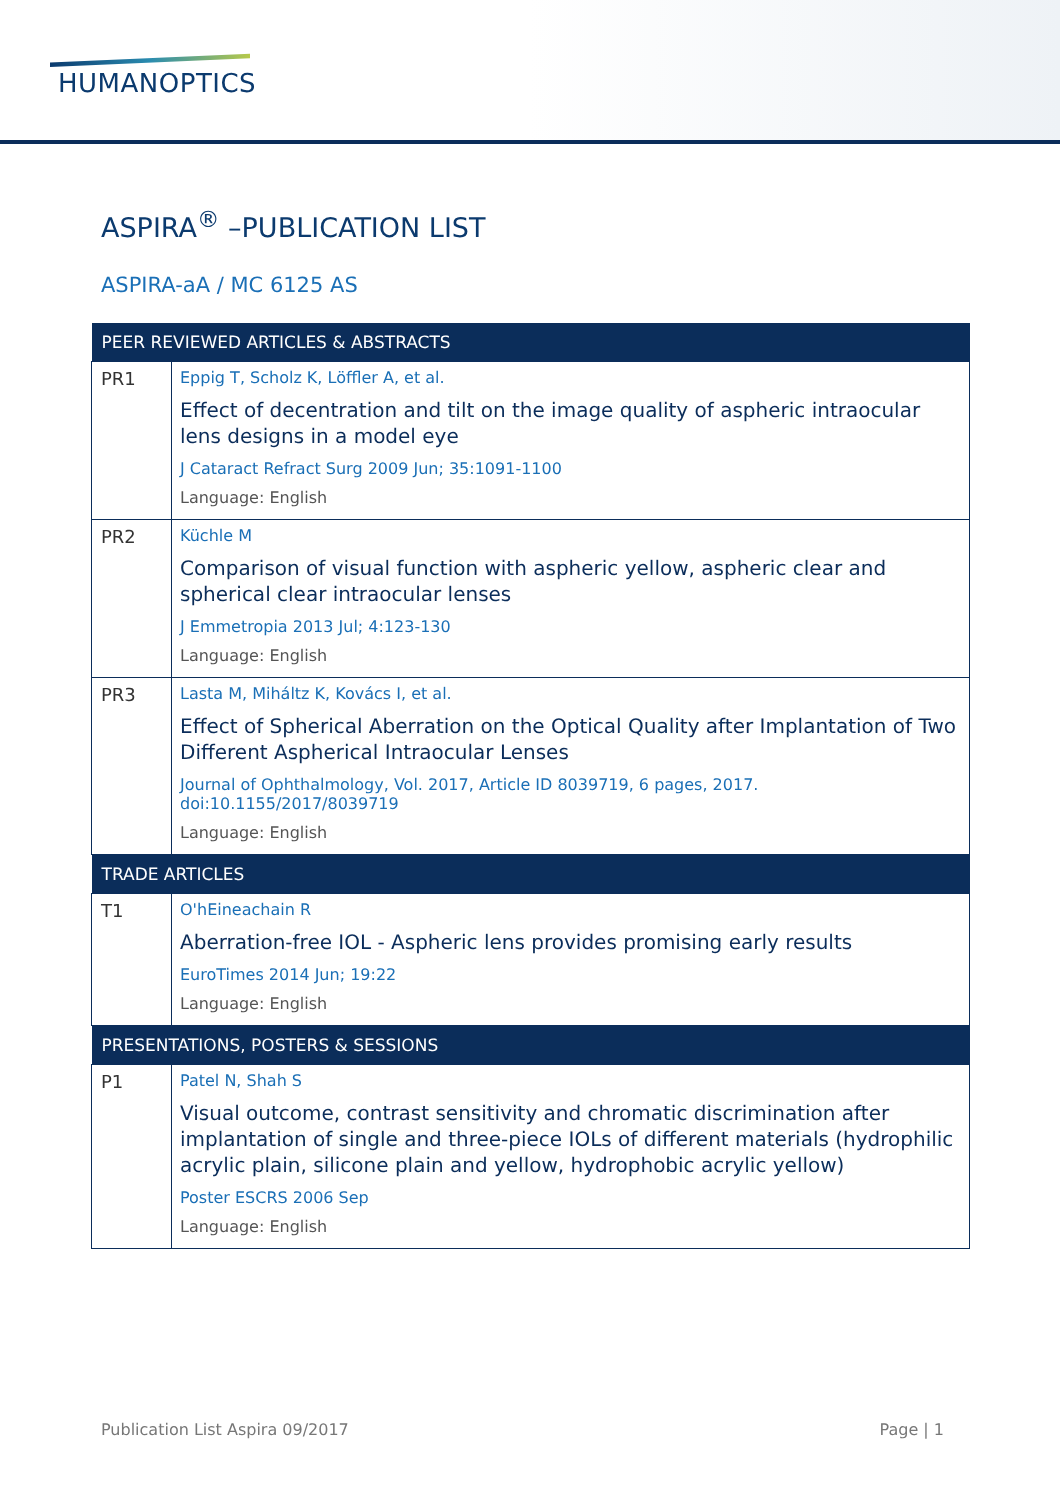HUMANOPTICS
ASPIRA<sup>®</sup> –PUBLICATION LIST
ASPIRA-aA / MC 6125 AS
| PEER REVIEWED ARTICLES & ABSTRACTS | |
| --- | --- |
| PR1 | Eppig T, Scholz K, Löffler A, et al. Effect of decentration and tilt on the image quality of aspheric intraocular lens designs in a model eye J Cataract Refract Surg 2009 Jun; 35:1091-1100 Language: English |
| PR2 | Küchle M Comparison of visual function with aspheric yellow, aspheric clear and spherical clear intraocular lenses J Emmetropia 2013 Jul; 4:123-130 Language: English |
| PR3 | Lasta M, Miháltz K, Kovács I, et al. Effect of Spherical Aberration on the Optical Quality after Implantation of Two Different Aspherical Intraocular Lenses Journal of Ophthalmology, Vol. 2017, Article ID 8039719, 6 pages, 2017. doi:10.1155/2017/8039719 Language: English |
| TRADE ARTICLES | |
| T1 | O'hEineachain R Aberration-free IOL - Aspheric lens provides promising early results EuroTimes 2014 Jun; 19:22 Language: English |
| PRESENTATIONS, POSTERS & SESSIONS | |
| P1 | Patel N, Shah S Visual outcome, contrast sensitivity and chromatic discrimination after implantation of single and three-piece IOLs of different materials (hydrophilic acrylic plain, silicone plain and yellow, hydrophobic acrylic yellow) Poster ESCRS 2006 Sep Language: English |
Publication List Aspira 09/2017 Page | 1